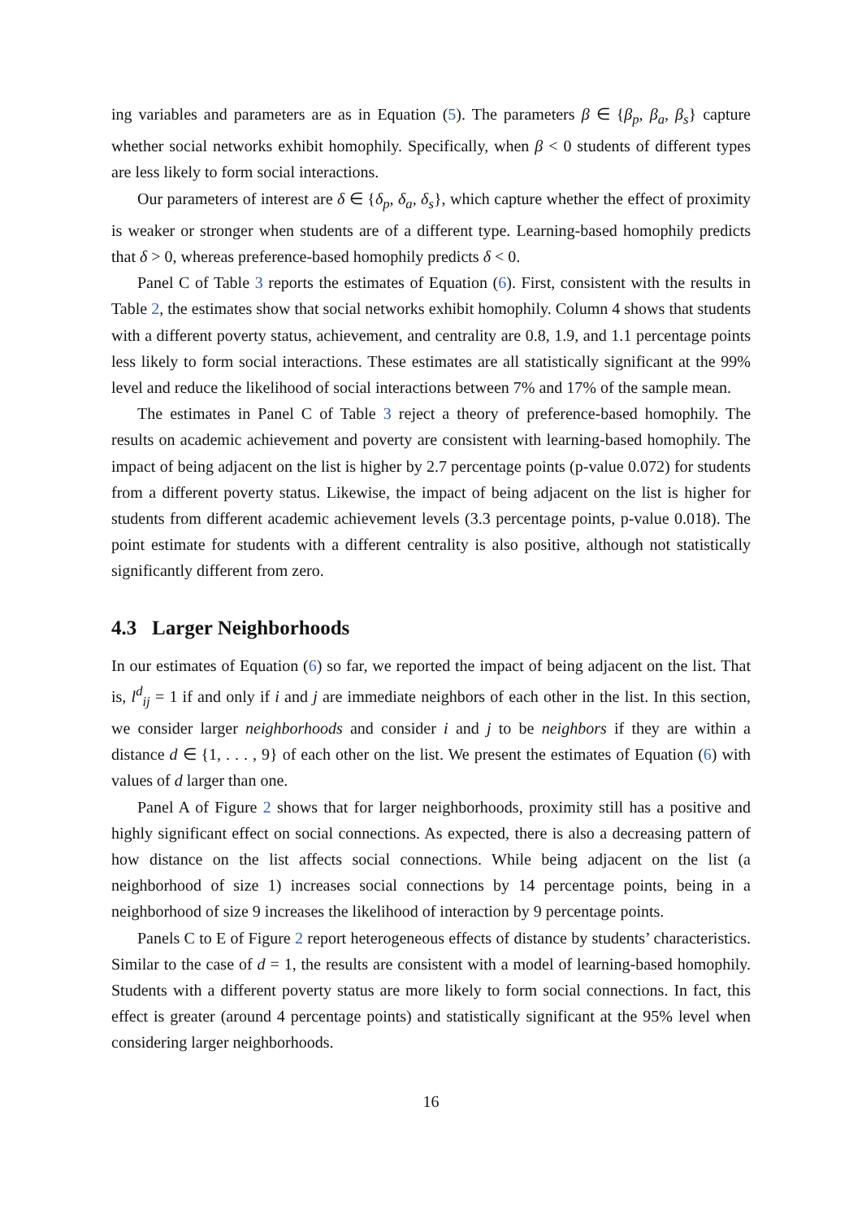ing variables and parameters are as in Equation (5). The parameters β ∈ {β<sub>p</sub>, β<sub>a</sub>, β<sub>s</sub>} capture whether social networks exhibit homophily. Specifically, when β < 0 students of different types are less likely to form social interactions.
Our parameters of interest are δ ∈ {δ<sub>p</sub>, δ<sub>a</sub>, δ<sub>s</sub>}, which capture whether the effect of proximity is weaker or stronger when students are of a different type. Learning-based homophily predicts that δ > 0, whereas preference-based homophily predicts δ < 0.
Panel C of Table 3 reports the estimates of Equation (6). First, consistent with the results in Table 2, the estimates show that social networks exhibit homophily. Column 4 shows that students with a different poverty status, achievement, and centrality are 0.8, 1.9, and 1.1 percentage points less likely to form social interactions. These estimates are all statistically significant at the 99% level and reduce the likelihood of social interactions between 7% and 17% of the sample mean.
The estimates in Panel C of Table 3 reject a theory of preference-based homophily. The results on academic achievement and poverty are consistent with learning-based homophily. The impact of being adjacent on the list is higher by 2.7 percentage points (p-value 0.072) for students from a different poverty status. Likewise, the impact of being adjacent on the list is higher for students from different academic achievement levels (3.3 percentage points, p-value 0.018). The point estimate for students with a different centrality is also positive, although not statistically significantly different from zero.
4.3 Larger Neighborhoods
In our estimates of Equation (6) so far, we reported the impact of being adjacent on the list. That is, l<sup>d</sup><sub>ij</sub> = 1 if and only if i and j are immediate neighbors of each other in the list. In this section, we consider larger neighborhoods and consider i and j to be neighbors if they are within a distance d ∈ {1, . . . , 9} of each other on the list. We present the estimates of Equation (6) with values of d larger than one.
Panel A of Figure 2 shows that for larger neighborhoods, proximity still has a positive and highly significant effect on social connections. As expected, there is also a decreasing pattern of how distance on the list affects social connections. While being adjacent on the list (a neighborhood of size 1) increases social connections by 14 percentage points, being in a neighborhood of size 9 increases the likelihood of interaction by 9 percentage points.
Panels C to E of Figure 2 report heterogeneous effects of distance by students’ characteristics. Similar to the case of d = 1, the results are consistent with a model of learning-based homophily. Students with a different poverty status are more likely to form social connections. In fact, this effect is greater (around 4 percentage points) and statistically significant at the 95% level when considering larger neighborhoods.
16